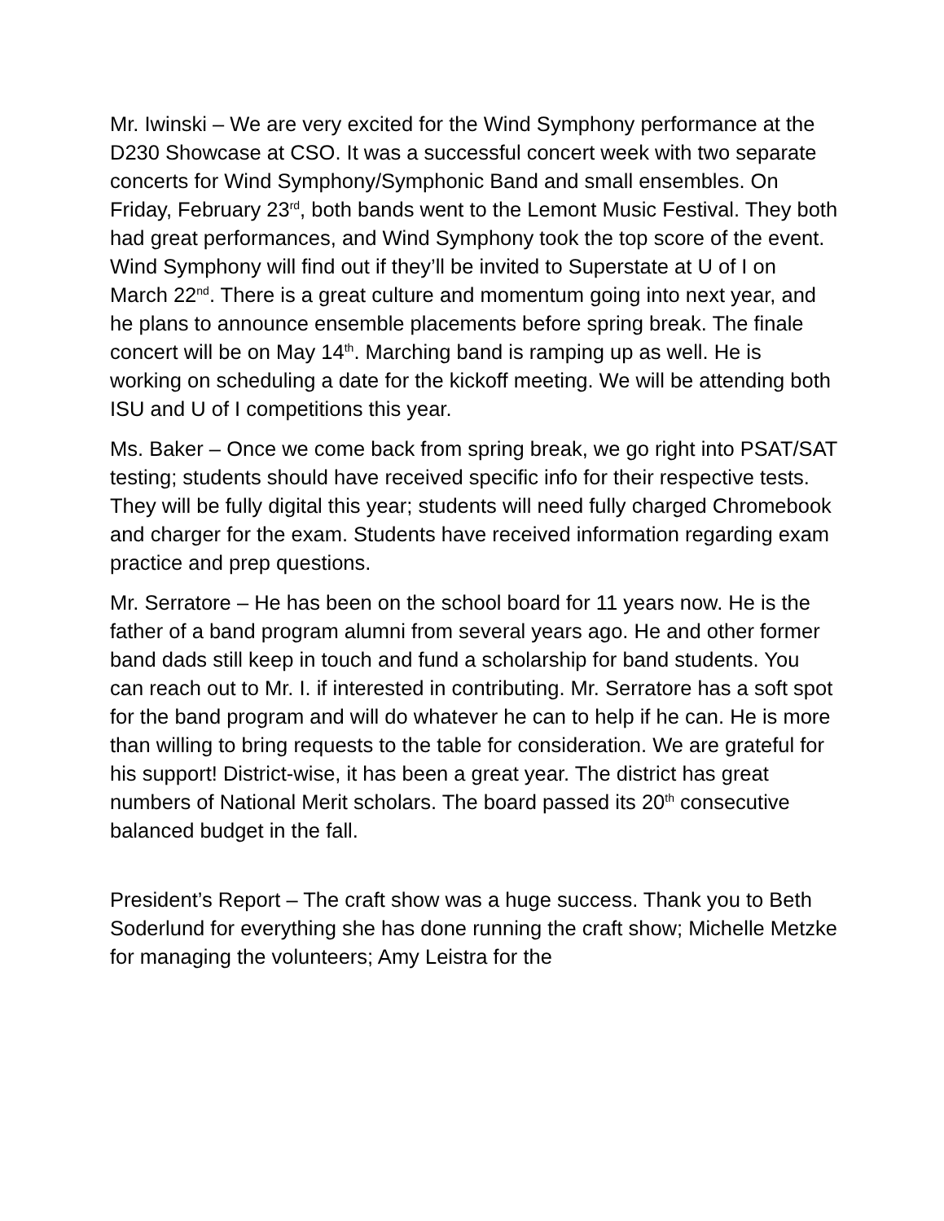Mr. Iwinski – We are very excited for the Wind Symphony performance at the D230 Showcase at CSO. It was a successful concert week with two separate concerts for Wind Symphony/Symphonic Band and small ensembles. On Friday, February 23<sup>rd</sup>, both bands went to the Lemont Music Festival. They both had great performances, and Wind Symphony took the top score of the event. Wind Symphony will find out if they’ll be invited to Superstate at U of I on March 22<sup>nd</sup>. There is a great culture and momentum going into next year, and he plans to announce ensemble placements before spring break. The finale concert will be on May 14<sup>th</sup>. Marching band is ramping up as well. He is working on scheduling a date for the kickoff meeting. We will be attending both ISU and U of I competitions this year.
Ms. Baker – Once we come back from spring break, we go right into PSAT/SAT testing; students should have received specific info for their respective tests. They will be fully digital this year; students will need fully charged Chromebook and charger for the exam. Students have received information regarding exam practice and prep questions.
Mr. Serratore – He has been on the school board for 11 years now. He is the father of a band program alumni from several years ago. He and other former band dads still keep in touch and fund a scholarship for band students. You can reach out to Mr. I. if interested in contributing. Mr. Serratore has a soft spot for the band program and will do whatever he can to help if he can. He is more than willing to bring requests to the table for consideration. We are grateful for his support! District-wise, it has been a great year. The district has great numbers of National Merit scholars. The board passed its 20<sup>th</sup> consecutive balanced budget in the fall.
President’s Report – The craft show was a huge success. Thank you to Beth Soderlund for everything she has done running the craft show; Michelle Metzke for managing the volunteers; Amy Leistra for the